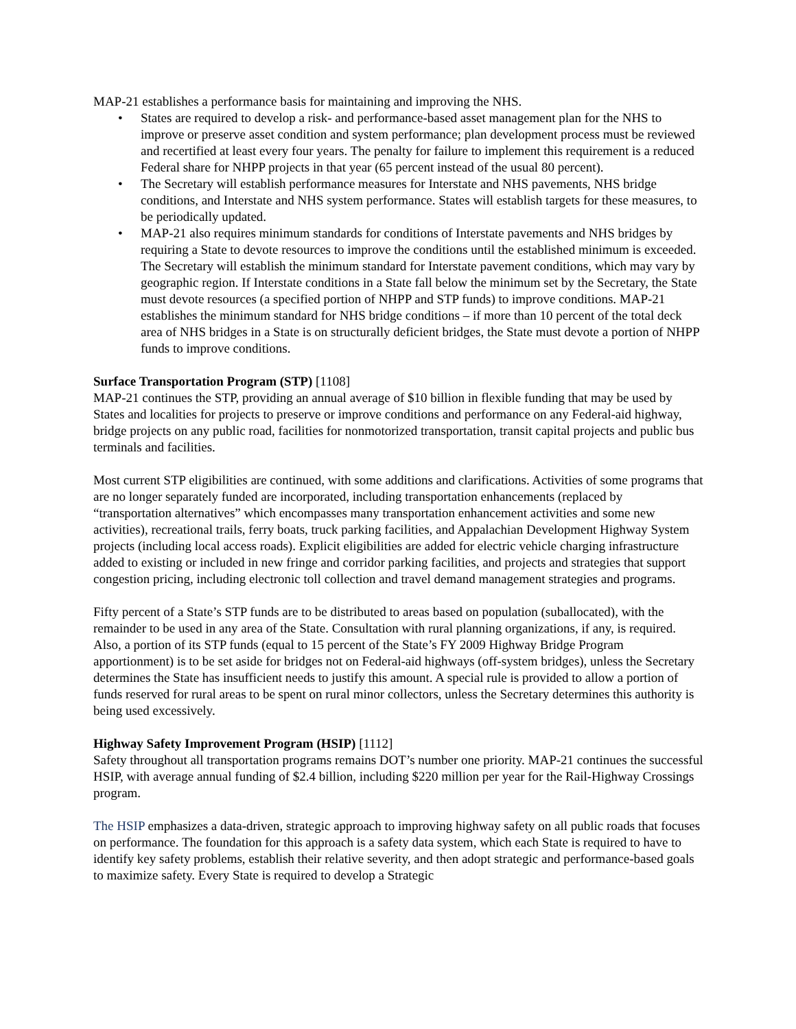MAP-21 establishes a performance basis for maintaining and improving the NHS.
• States are required to develop a risk- and performance-based asset management plan for the NHS to improve or preserve asset condition and system performance; plan development process must be reviewed and recertified at least every four years. The penalty for failure to implement this requirement is a reduced Federal share for NHPP projects in that year (65 percent instead of the usual 80 percent).
• The Secretary will establish performance measures for Interstate and NHS pavements, NHS bridge conditions, and Interstate and NHS system performance. States will establish targets for these measures, to be periodically updated.
• MAP-21 also requires minimum standards for conditions of Interstate pavements and NHS bridges by requiring a State to devote resources to improve the conditions until the established minimum is exceeded. The Secretary will establish the minimum standard for Interstate pavement conditions, which may vary by geographic region. If Interstate conditions in a State fall below the minimum set by the Secretary, the State must devote resources (a specified portion of NHPP and STP funds) to improve conditions. MAP-21 establishes the minimum standard for NHS bridge conditions – if more than 10 percent of the total deck area of NHS bridges in a State is on structurally deficient bridges, the State must devote a portion of NHPP funds to improve conditions.
Surface Transportation Program (STP) [1108]
MAP-21 continues the STP, providing an annual average of $10 billion in flexible funding that may be used by States and localities for projects to preserve or improve conditions and performance on any Federal-aid highway, bridge projects on any public road, facilities for nonmotorized transportation, transit capital projects and public bus terminals and facilities.
Most current STP eligibilities are continued, with some additions and clarifications. Activities of some programs that are no longer separately funded are incorporated, including transportation enhancements (replaced by “transportation alternatives” which encompasses many transportation enhancement activities and some new activities), recreational trails, ferry boats, truck parking facilities, and Appalachian Development Highway System projects (including local access roads). Explicit eligibilities are added for electric vehicle charging infrastructure added to existing or included in new fringe and corridor parking facilities, and projects and strategies that support congestion pricing, including electronic toll collection and travel demand management strategies and programs.
Fifty percent of a State’s STP funds are to be distributed to areas based on population (suballocated), with the remainder to be used in any area of the State. Consultation with rural planning organizations, if any, is required. Also, a portion of its STP funds (equal to 15 percent of the State’s FY 2009 Highway Bridge Program apportionment) is to be set aside for bridges not on Federal-aid highways (off-system bridges), unless the Secretary determines the State has insufficient needs to justify this amount. A special rule is provided to allow a portion of funds reserved for rural areas to be spent on rural minor collectors, unless the Secretary determines this authority is being used excessively.
Highway Safety Improvement Program (HSIP) [1112]
Safety throughout all transportation programs remains DOT’s number one priority. MAP-21 continues the successful HSIP, with average annual funding of $2.4 billion, including $220 million per year for the Rail-Highway Crossings program.
The HSIP emphasizes a data-driven, strategic approach to improving highway safety on all public roads that focuses on performance. The foundation for this approach is a safety data system, which each State is required to have to identify key safety problems, establish their relative severity, and then adopt strategic and performance-based goals to maximize safety. Every State is required to develop a Strategic